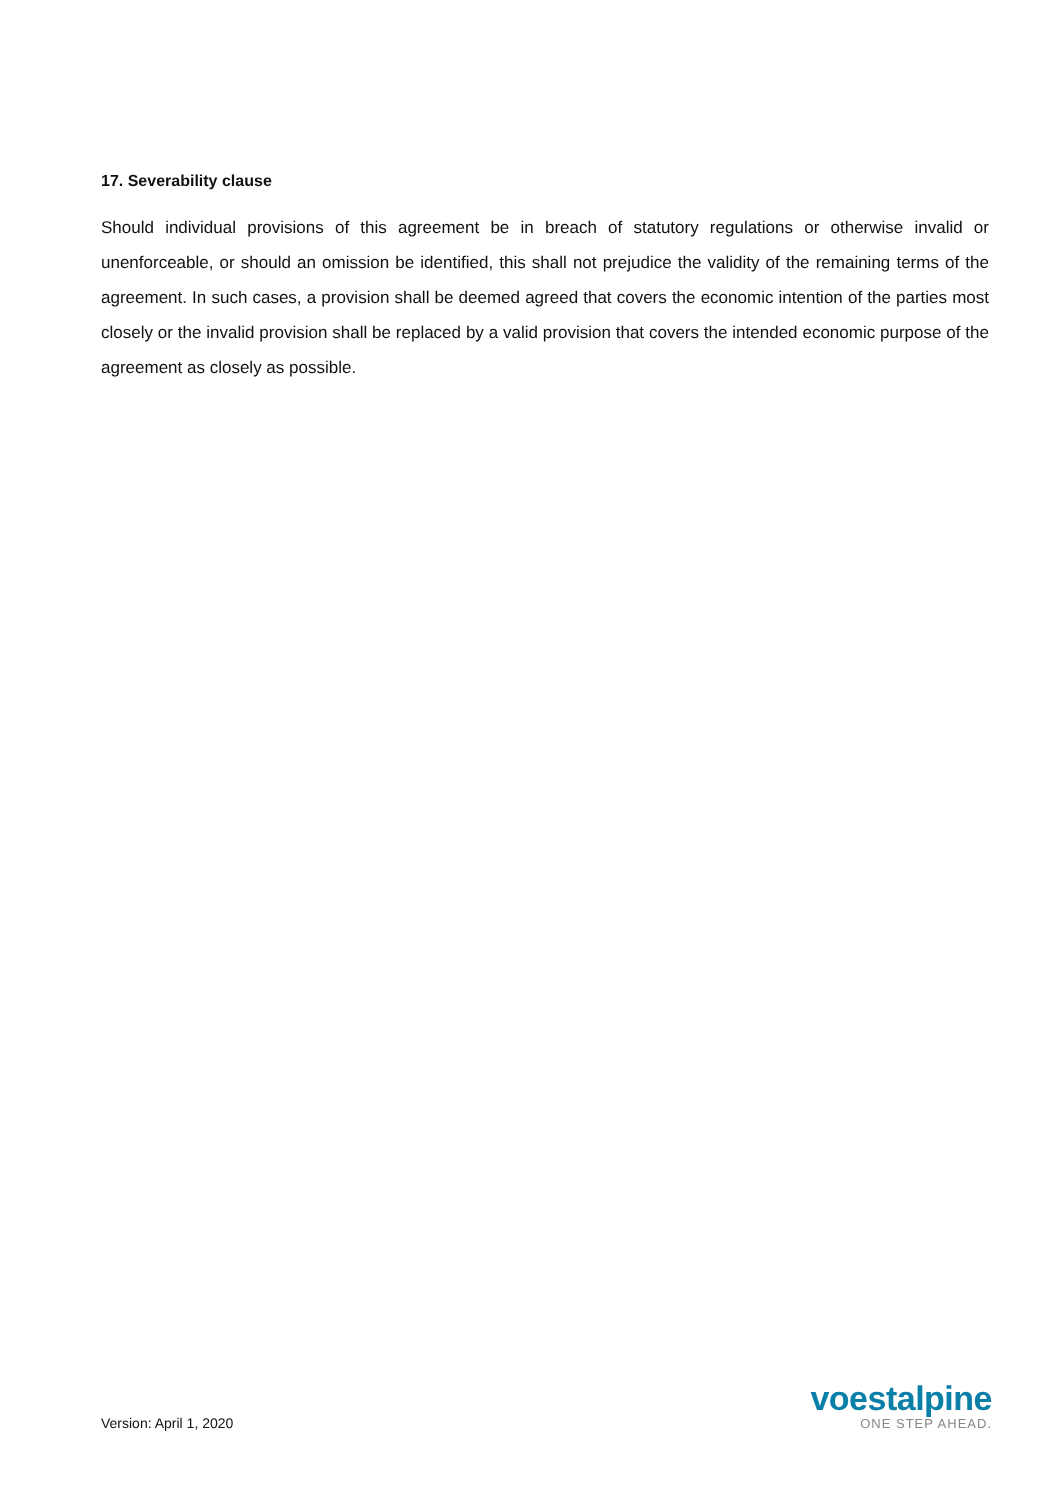17. Severability clause
Should individual provisions of this agreement be in breach of statutory regulations or otherwise invalid or unenforceable, or should an omission be identified, this shall not prejudice the validity of the remaining terms of the agreement. In such cases, a provision shall be deemed agreed that covers the economic intention of the parties most closely or the invalid provision shall be replaced by a valid provision that covers the intended economic purpose of the agreement as closely as possible.
Version: April 1, 2020
voestalpine
ONE STEP AHEAD.